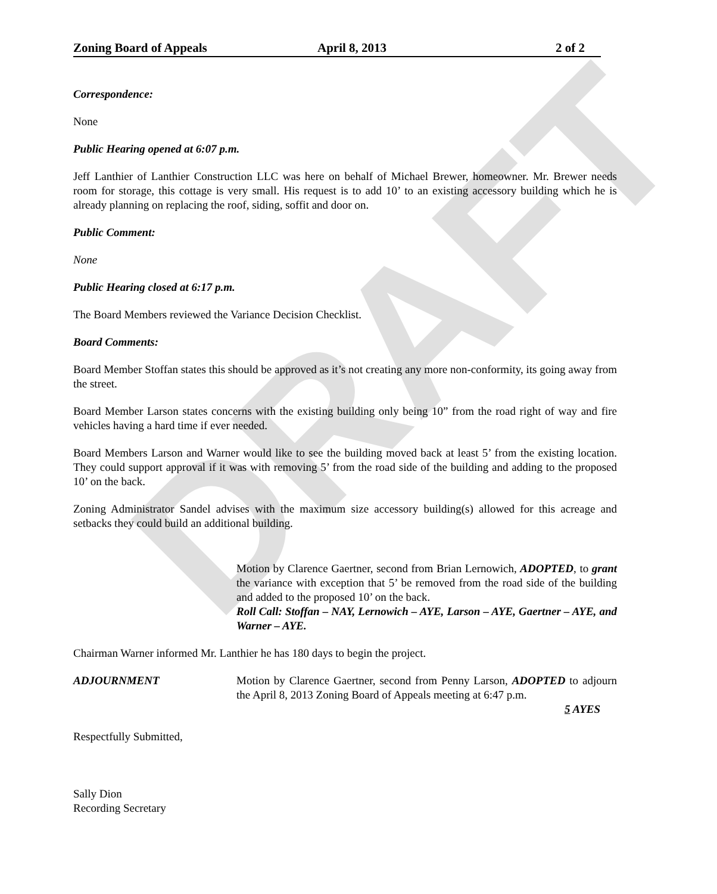DRAFT
Zoning Board of Appeals April 8, 2013 2 of 2
Correspondence:
None
Public Hearing opened at 6:07 p.m.
Jeff Lanthier of Lanthier Construction LLC was here on behalf of Michael Brewer, homeowner. Mr. Brewer needs room for storage, this cottage is very small. His request is to add 10’ to an existing accessory building which he is already planning on replacing the roof, siding, soffit and door on.
Public Comment:
None
Public Hearing closed at 6:17 p.m.
The Board Members reviewed the Variance Decision Checklist.
Board Comments:
Board Member Stoffan states this should be approved as it’s not creating any more non-conformity, its going away from the street.
Board Member Larson states concerns with the existing building only being 10” from the road right of way and fire vehicles having a hard time if ever needed.
Board Members Larson and Warner would like to see the building moved back at least 5’ from the existing location. They could support approval if it was with removing 5’ from the road side of the building and adding to the proposed 10’ on the back.
Zoning Administrator Sandel advises with the maximum size accessory building(s) allowed for this acreage and setbacks they could build an additional building.
Motion by Clarence Gaertner, second from Brian Lernowich, ADOPTED, to grant the variance with exception that 5’ be removed from the road side of the building and added to the proposed 10’ on the back.
Roll Call: Stoffan – NAY, Lernowich – AYE, Larson – AYE, Gaertner – AYE, and Warner – AYE.
Chairman Warner informed Mr. Lanthier he has 180 days to begin the project.
ADJOURNMENT Motion by Clarence Gaertner, second from Penny Larson, ADOPTED to adjourn the April 8, 2013 Zoning Board of Appeals meeting at 6:47 p.m.
5 AYES
Respectfully Submitted,
Sally Dion
Recording Secretary